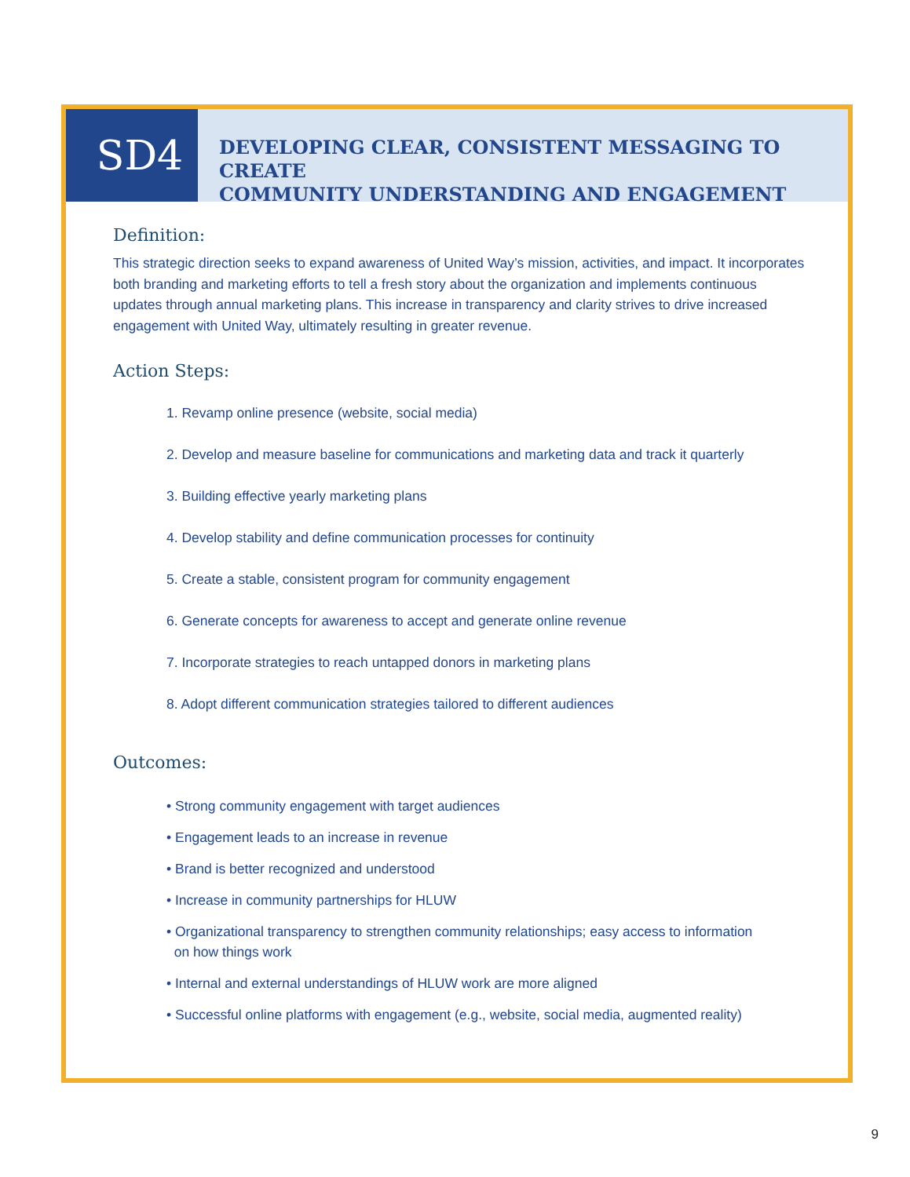SD4
DEVELOPING CLEAR, CONSISTENT MESSAGING TO CREATE
COMMUNITY UNDERSTANDING AND ENGAGEMENT
Definition:
This strategic direction seeks to expand awareness of United Way’s mission, activities, and impact. It incorporates both branding and marketing efforts to tell a fresh story about the organization and implements continuous updates through annual marketing plans. This increase in transparency and clarity strives to drive increased engagement with United Way, ultimately resulting in greater revenue.
Action Steps:
1. Revamp online presence (website, social media)
2. Develop and measure baseline for communications and marketing data and track it quarterly
3. Building effective yearly marketing plans
4. Develop stability and define communication processes for continuity
5. Create a stable, consistent program for community engagement
6. Generate concepts for awareness to accept and generate online revenue
7. Incorporate strategies to reach untapped donors in marketing plans
8. Adopt different communication strategies tailored to different audiences
Outcomes:
• Strong community engagement with target audiences
• Engagement leads to an increase in revenue
• Brand is better recognized and understood
• Increase in community partnerships for HLUW
• Organizational transparency to strengthen community relationships; easy access to information
on how things work
• Internal and external understandings of HLUW work are more aligned
• Successful online platforms with engagement (e.g., website, social media, augmented reality)
9